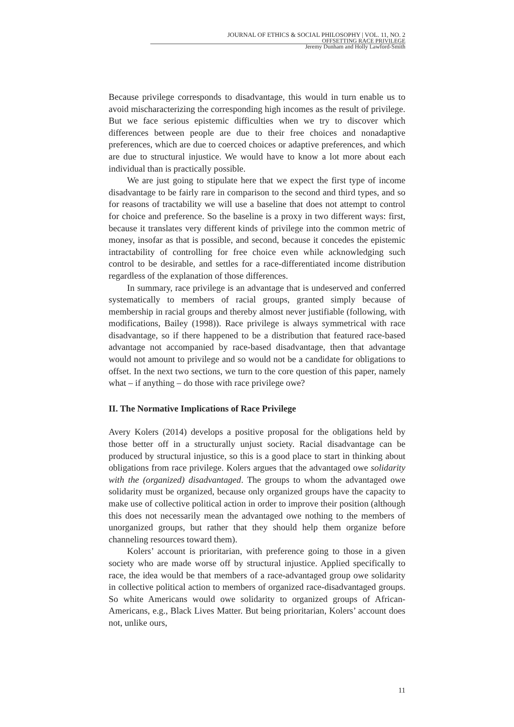JOURNAL OF ETHICS & SOCIAL PHILOSOPHY | VOL. 11, NO. 2
OFFSETTING RACE PRIVILEGE
Jeremy Dunham and Holly Lawford-Smith
Because privilege corresponds to disadvantage, this would in turn enable us to avoid mischaracterizing the corresponding high incomes as the result of privilege. But we face serious epistemic difficulties when we try to discover which differences between people are due to their free choices and nonadaptive preferences, which are due to coerced choices or adaptive preferences, and which are due to structural injustice. We would have to know a lot more about each individual than is practically possible.
We are just going to stipulate here that we expect the first type of income disadvantage to be fairly rare in comparison to the second and third types, and so for reasons of tractability we will use a baseline that does not attempt to control for choice and preference. So the baseline is a proxy in two different ways: first, because it translates very different kinds of privilege into the common metric of money, insofar as that is possible, and second, because it concedes the epistemic intractability of controlling for free choice even while acknowledging such control to be desirable, and settles for a race-differentiated income distribution regardless of the explanation of those differences.
In summary, race privilege is an advantage that is undeserved and conferred systematically to members of racial groups, granted simply because of membership in racial groups and thereby almost never justifiable (following, with modifications, Bailey (1998)). Race privilege is always symmetrical with race disadvantage, so if there happened to be a distribution that featured race-based advantage not accompanied by race-based disadvantage, then that advantage would not amount to privilege and so would not be a candidate for obligations to offset. In the next two sections, we turn to the core question of this paper, namely what – if anything – do those with race privilege owe?
II. The Normative Implications of Race Privilege
Avery Kolers (2014) develops a positive proposal for the obligations held by those better off in a structurally unjust society. Racial disadvantage can be produced by structural injustice, so this is a good place to start in thinking about obligations from race privilege. Kolers argues that the advantaged owe solidarity with the (organized) disadvantaged. The groups to whom the advantaged owe solidarity must be organized, because only organized groups have the capacity to make use of collective political action in order to improve their position (although this does not necessarily mean the advantaged owe nothing to the members of unorganized groups, but rather that they should help them organize before channeling resources toward them).
Kolers’ account is prioritarian, with preference going to those in a given society who are made worse off by structural injustice. Applied specifically to race, the idea would be that members of a race-advantaged group owe solidarity in collective political action to members of organized race-disadvantaged groups. So white Americans would owe solidarity to organized groups of African-Americans, e.g., Black Lives Matter. But being prioritarian, Kolers’ account does not, unlike ours,
11